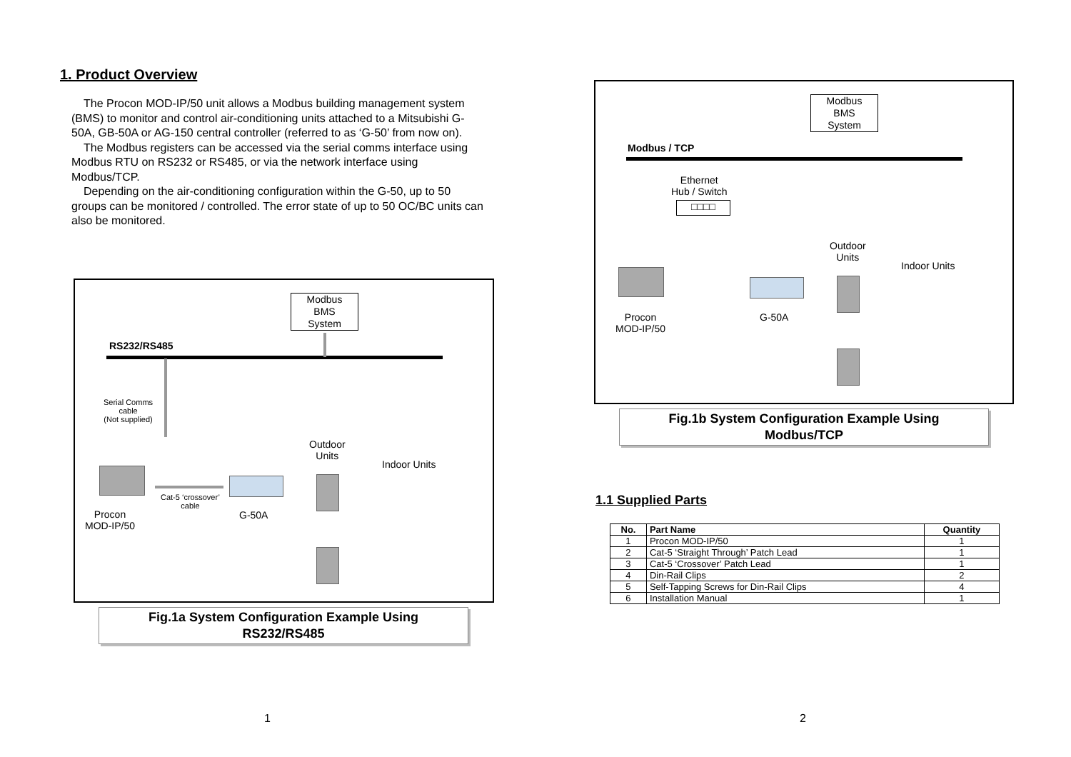1. Product Overview
The Procon MOD-IP/50 unit allows a Modbus building management system (BMS) to monitor and control air-conditioning units attached to a Mitsubishi G-50A, GB-50A or AG-150 central controller (referred to as ‘G-50’ from now on).
The Modbus registers can be accessed via the serial comms interface using Modbus RTU on RS232 or RS485, or via the network interface using Modbus/TCP.
Depending on the air-conditioning configuration within the G-50, up to 50 groups can be monitored / controlled. The error state of up to 50 OC/BC units can also be monitored.
Modbus
BMS
System
RS232/RS485
Serial Comms
cable
(Not supplied)
Procon
MOD-IP/50
Cat-5 ‘crossover’
cable
G-50A
Outdoor
Units
Indoor Units
Fig.1a System Configuration Example Using
RS232/RS485
1
Modbus
BMS
System
Modbus / TCP
Ethernet
Hub / Switch
□□□□
Procon
MOD-IP/50
G-50A
Outdoor
Units
Indoor Units
Fig.1b System Configuration Example Using
Modbus/TCP
1.1 Supplied Parts
| No. | Part Name | Quantity |
| --- | --- | --- |
| 1 | Procon MOD-IP/50 | 1 |
| 2 | Cat-5 ‘Straight Through’ Patch Lead | 1 |
| 3 | Cat-5 ‘Crossover’ Patch Lead | 1 |
| 4 | Din-Rail Clips | 2 |
| 5 | Self-Tapping Screws for Din-Rail Clips | 4 |
| 6 | Installation Manual | 1 |
2